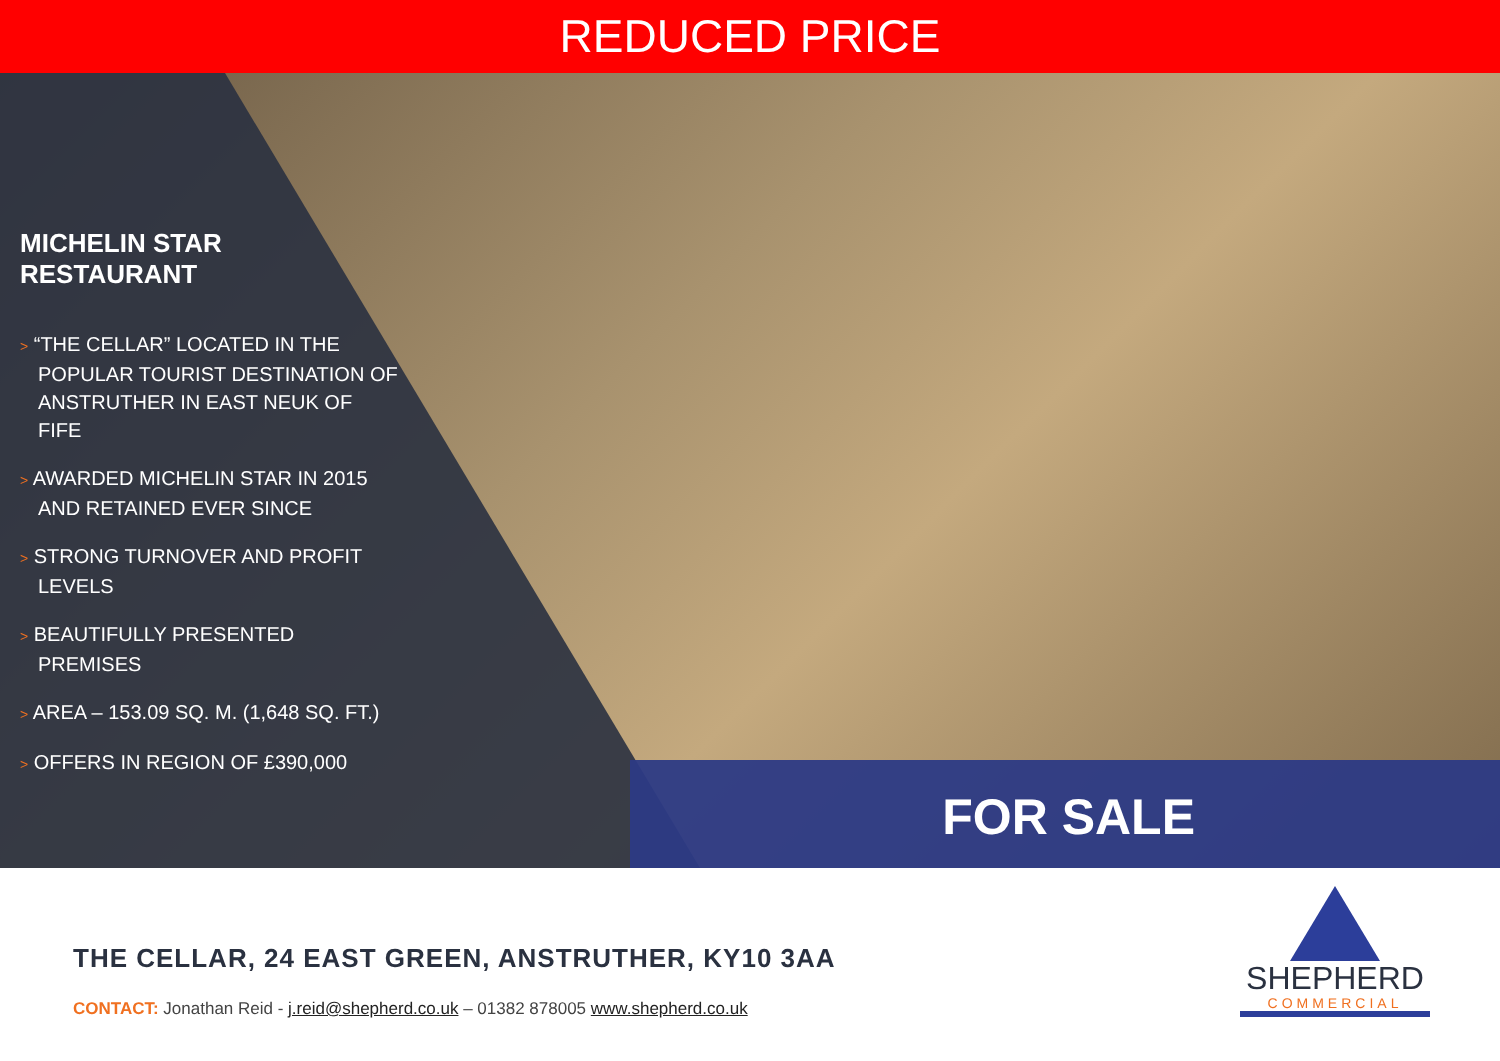REDUCED PRICE
MICHELIN STAR RESTAURANT
> “THE CELLAR” LOCATED IN THE POPULAR TOURIST DESTINATION OF ANSTRUTHER IN EAST NEUK OF FIFE
> AWARDED MICHELIN STAR IN 2015 AND RETAINED EVER SINCE
> STRONG TURNOVER AND PROFIT LEVELS
> BEAUTIFULLY PRESENTED PREMISES
> AREA – 153.09 SQ. M. (1,648 SQ. FT.)
> OFFERS IN REGION OF £390,000
FOR SALE
THE CELLAR, 24 EAST GREEN, ANSTRUTHER, KY10 3AA
CONTACT: Jonathan Reid - j.reid@shepherd.co.uk – 01382 878005 www.shepherd.co.uk
SHEPHERD
COMMERCIAL